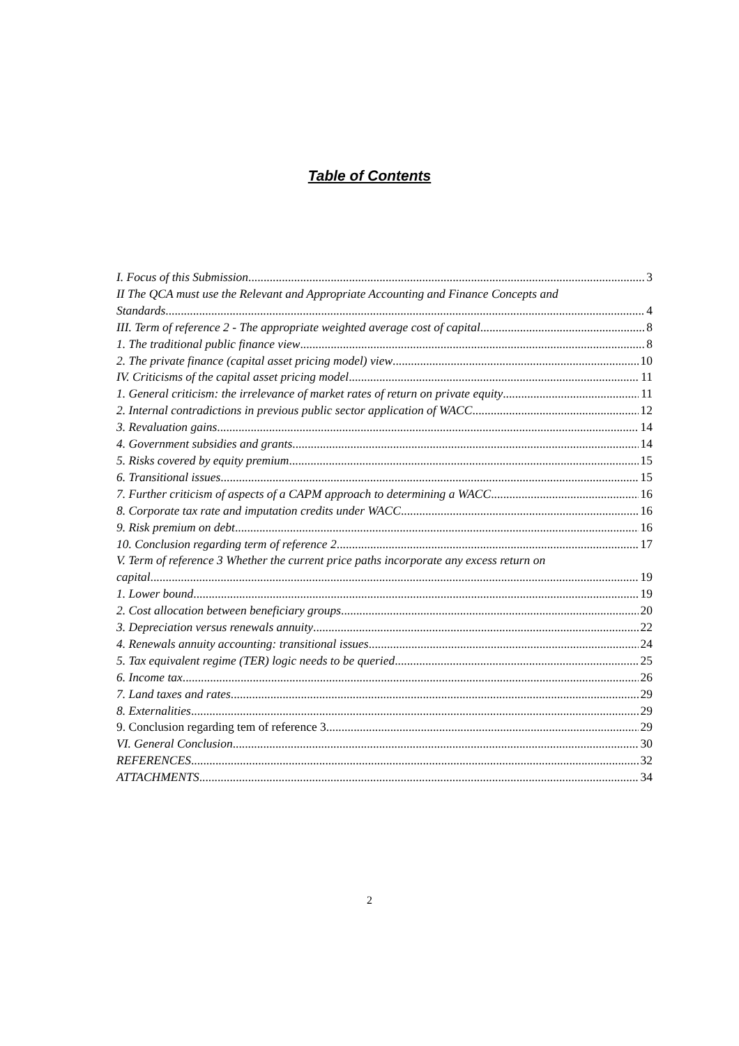Table of Contents
I. Focus of this Submission 3
II The QCA must use the Relevant and Appropriate Accounting and Finance Concepts and
Standards 4
III. Term of reference 2 - The appropriate weighted average cost of capital 8
1. The traditional public finance view 8
2. The private finance (capital asset pricing model) view 10
IV. Criticisms of the capital asset pricing model 11
1. General criticism: the irrelevance of market rates of return on private equity 11
2. Internal contradictions in previous public sector application of WACC 12
3. Revaluation gains 14
4. Government subsidies and grants 14
5. Risks covered by equity premium 15
6. Transitional issues 15
7. Further criticism of aspects of a CAPM approach to determining a WACC 16
8. Corporate tax rate and imputation credits under WACC 16
9. Risk premium on debt 16
10. Conclusion regarding term of reference 2 17
V. Term of reference 3 Whether the current price paths incorporate any excess return on
capital 19
1. Lower bound 19
2. Cost allocation between beneficiary groups 20
3. Depreciation versus renewals annuity 22
4. Renewals annuity accounting: transitional issues 24
5. Tax equivalent regime (TER) logic needs to be queried 25
6. Income tax 26
7. Land taxes and rates 29
8. Externalities 29
9. Conclusion regarding tem of reference 3 29
VI. General Conclusion 30
REFERENCES 32
ATTACHMENTS 34
2